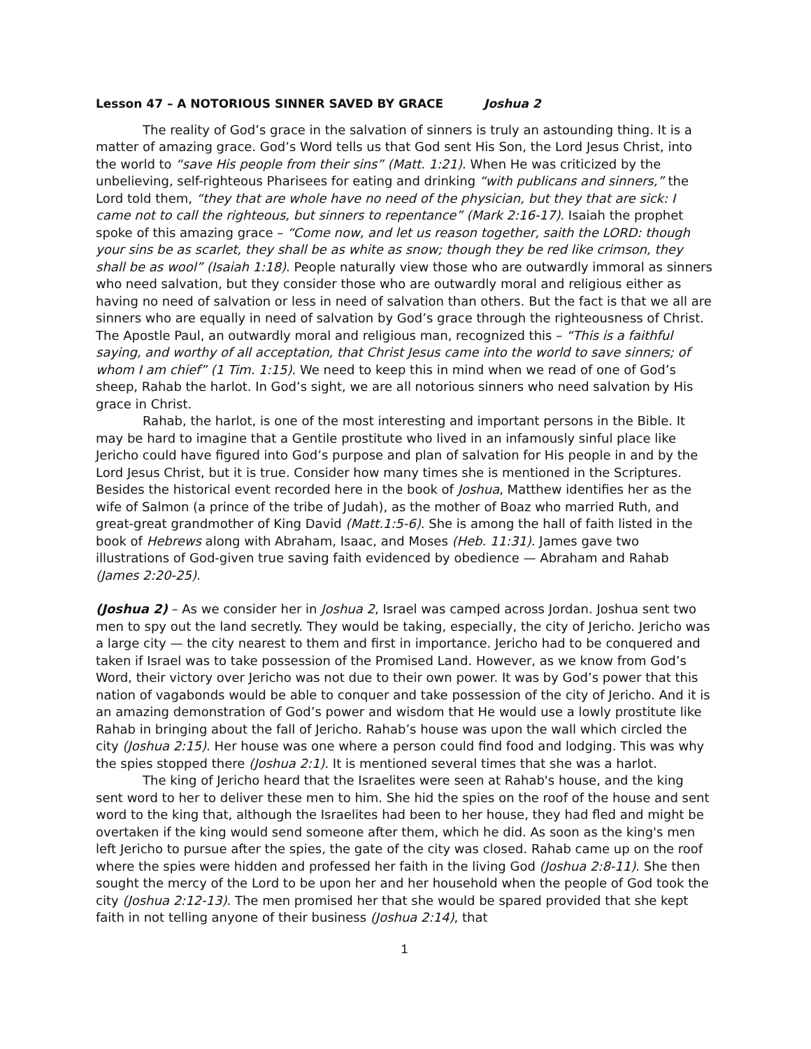Lesson 47 – A NOTORIOUS SINNER SAVED BY GRACE Joshua 2
The reality of God’s grace in the salvation of sinners is truly an astounding thing. It is a matter of amazing grace. God’s Word tells us that God sent His Son, the Lord Jesus Christ, into the world to “save His people from their sins” (Matt. 1:21). When He was criticized by the unbelieving, self-righteous Pharisees for eating and drinking “with publicans and sinners,” the Lord told them, “they that are whole have no need of the physician, but they that are sick: I came not to call the righteous, but sinners to repentance” (Mark 2:16-17). Isaiah the prophet spoke of this amazing grace – “Come now, and let us reason together, saith the LORD: though your sins be as scarlet, they shall be as white as snow; though they be red like crimson, they shall be as wool” (Isaiah 1:18). People naturally view those who are outwardly immoral as sinners who need salvation, but they consider those who are outwardly moral and religious either as having no need of salvation or less in need of salvation than others. But the fact is that we all are sinners who are equally in need of salvation by God’s grace through the righteousness of Christ. The Apostle Paul, an outwardly moral and religious man, recognized this – “This is a faithful saying, and worthy of all acceptation, that Christ Jesus came into the world to save sinners; of whom I am chief” (1 Tim. 1:15). We need to keep this in mind when we read of one of God’s sheep, Rahab the harlot. In God’s sight, we are all notorious sinners who need salvation by His grace in Christ.
Rahab, the harlot, is one of the most interesting and important persons in the Bible. It may be hard to imagine that a Gentile prostitute who lived in an infamously sinful place like Jericho could have figured into God’s purpose and plan of salvation for His people in and by the Lord Jesus Christ, but it is true. Consider how many times she is mentioned in the Scriptures. Besides the historical event recorded here in the book of Joshua, Matthew identifies her as the wife of Salmon (a prince of the tribe of Judah), as the mother of Boaz who married Ruth, and great-great grandmother of King David (Matt.1:5-6). She is among the hall of faith listed in the book of Hebrews along with Abraham, Isaac, and Moses (Heb. 11:31). James gave two illustrations of God-given true saving faith evidenced by obedience — Abraham and Rahab (James 2:20-25).
(Joshua 2) – As we consider her in Joshua 2, Israel was camped across Jordan. Joshua sent two men to spy out the land secretly. They would be taking, especially, the city of Jericho. Jericho was a large city — the city nearest to them and first in importance. Jericho had to be conquered and taken if Israel was to take possession of the Promised Land. However, as we know from God’s Word, their victory over Jericho was not due to their own power. It was by God’s power that this nation of vagabonds would be able to conquer and take possession of the city of Jericho. And it is an amazing demonstration of God’s power and wisdom that He would use a lowly prostitute like Rahab in bringing about the fall of Jericho. Rahab’s house was upon the wall which circled the city (Joshua 2:15). Her house was one where a person could find food and lodging. This was why the spies stopped there (Joshua 2:1). It is mentioned several times that she was a harlot.
The king of Jericho heard that the Israelites were seen at Rahab's house, and the king sent word to her to deliver these men to him. She hid the spies on the roof of the house and sent word to the king that, although the Israelites had been to her house, they had fled and might be overtaken if the king would send someone after them, which he did. As soon as the king's men left Jericho to pursue after the spies, the gate of the city was closed. Rahab came up on the roof where the spies were hidden and professed her faith in the living God (Joshua 2:8-11). She then sought the mercy of the Lord to be upon her and her household when the people of God took the city (Joshua 2:12-13). The men promised her that she would be spared provided that she kept faith in not telling anyone of their business (Joshua 2:14), that
1